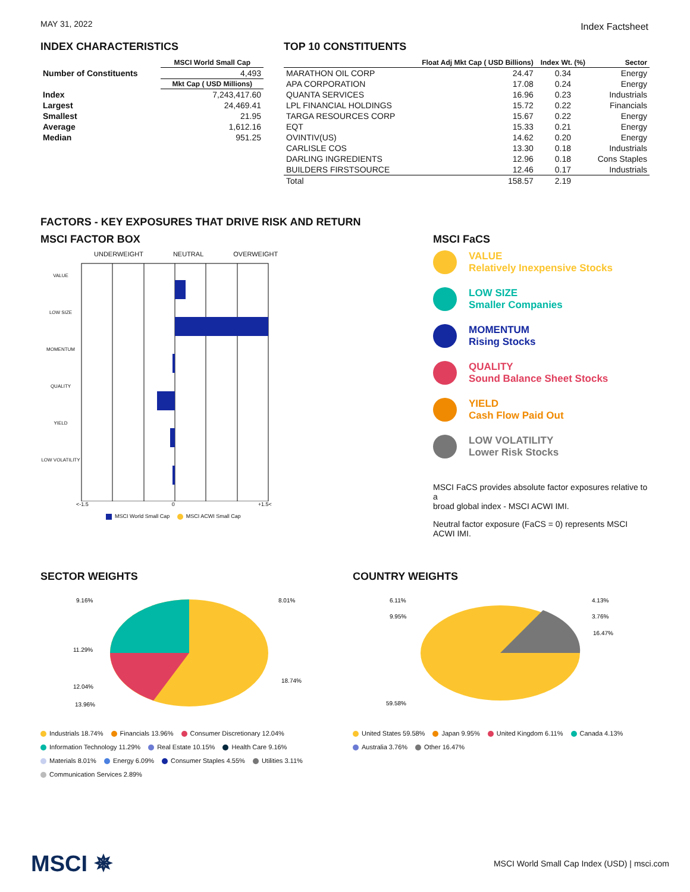MAY 31, 2022
Index Factsheet
INDEX CHARACTERISTICS
| | MSCI World Small Cap |
| --- | --- |
| Number of Constituents | 4,493 |
| | Mkt Cap ( USD Millions) |
| Index | 7,243,417.60 |
| Largest | 24,469.41 |
| Smallest | 21.95 |
| Average | 1,612.16 |
| Median | 951.25 |
TOP 10 CONSTITUENTS
| | Float Adj Mkt Cap ( USD Billions) | Index Wt. (%) | Sector |
| --- | --- | --- | --- |
| MARATHON OIL CORP | 24.47 | 0.34 | Energy |
| APA CORPORATION | 17.08 | 0.24 | Energy |
| QUANTA SERVICES | 16.96 | 0.23 | Industrials |
| LPL FINANCIAL HOLDINGS | 15.72 | 0.22 | Financials |
| TARGA RESOURCES CORP | 15.67 | 0.22 | Energy |
| EQT | 15.33 | 0.21 | Energy |
| OVINTIV(US) | 14.62 | 0.20 | Energy |
| CARLISLE COS | 13.30 | 0.18 | Industrials |
| DARLING INGREDIENTS | 12.96 | 0.18 | Cons Staples |
| BUILDERS FIRSTSOURCE | 12.46 | 0.17 | Industrials |
| Total | 158.57 | 2.19 | |
FACTORS - KEY EXPOSURES THAT DRIVE RISK AND RETURN
MSCI FACTOR BOX
UNDERWEIGHT NEUTRAL OVERWEIGHT
VALUE
LOW SIZE
MOMENTUM
QUALITY
YIELD
LOW VOLATILITY
<-1.5 0 +1.5<
MSCI World Small Cap MSCI ACWI Small Cap
MSCI FaCS
VALUE
Relatively Inexpensive Stocks
LOW SIZE
Smaller Companies
MOMENTUM
Rising Stocks
QUALITY
Sound Balance Sheet Stocks
YIELD
Cash Flow Paid Out
LOW VOLATILITY
Lower Risk Stocks
MSCI FaCS provides absolute factor exposures relative to a
broad global index - MSCI ACWI IMI.
Neutral factor exposure (FaCS = 0) represents MSCI ACWI IMI.
SECTOR WEIGHTS
9.16%
8.01%
11.29%
18.74%
12.04%
13.96%
Industrials 18.74% Financials 13.96% Consumer Discretionary 12.04%
Information Technology 11.29% Real Estate 10.15% Health Care 9.16%
Materials 8.01% Energy 6.09% Consumer Staples 4.55% Utilities 3.11%
Communication Services 2.89%
COUNTRY WEIGHTS
6.11%
4.13%
9.95%
3.76%
16.47%
59.58%
United States 59.58% Japan 9.95% United Kingdom 6.11% Canada 4.13%
Australia 3.76% Other 16.47%
MSCI ✵ MSCI World Small Cap Index (USD) | msci.com